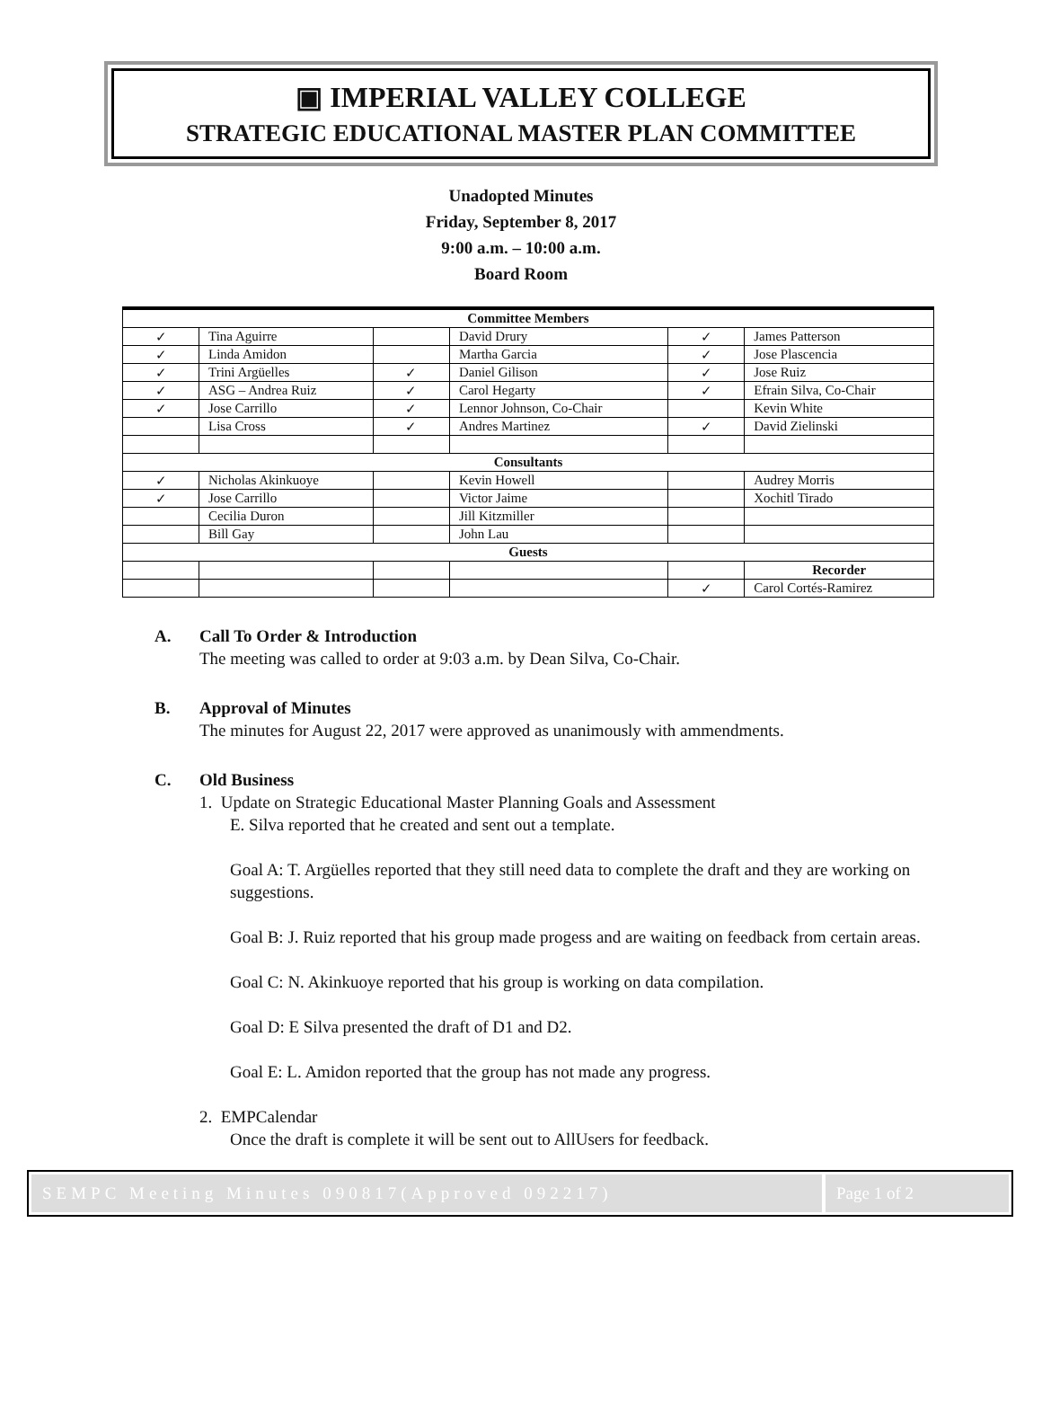▣ IMPERIAL VALLEY COLLEGE
STRATEGIC EDUCATIONAL MASTER PLAN COMMITTEE
Unadopted Minutes
Friday, September 8, 2017
9:00 a.m. – 10:00 a.m.
Board Room
| Committee Members | | | | | |
| --- | --- | --- | --- | --- | --- |
| ✓ | Tina Aguirre | | David Drury | ✓ | James Patterson |
| ✓ | Linda Amidon | | Martha Garcia | ✓ | Jose Plascencia |
| ✓ | Trini Argüelles | ✓ | Daniel Gilison | ✓ | Jose Ruiz |
| ✓ | ASG – Andrea Ruiz | ✓ | Carol Hegarty | ✓ | Efrain Silva, Co-Chair |
| ✓ | Jose Carrillo | ✓ | Lennor Johnson, Co-Chair | | Kevin White |
| | Lisa Cross | ✓ | Andres Martinez | ✓ | David Zielinski |
| Consultants | | | | | |
| ✓ | Nicholas Akinkuoye | | Kevin Howell | | Audrey Morris |
| ✓ | Jose Carrillo | | Victor Jaime | | Xochitl Tirado |
| | Cecilia Duron | | Jill Kitzmiller | | |
| | Bill Gay | | John Lau | | |
| Guests | | | | | |
| | | | | | Recorder |
| | | | | ✓ | Carol Cortés-Ramirez |
A. Call To Order & Introduction
The meeting was called to order at 9:03 a.m. by Dean Silva, Co-Chair.
B. Approval of Minutes
The minutes for August 22, 2017 were approved as unanimously with ammendments.
C. Old Business
1. Update on Strategic Educational Master Planning Goals and Assessment
E. Silva reported that he created and sent out a template.
Goal A: T. Argüelles reported that they still need data to complete the draft and they are working on suggestions.
Goal B: J. Ruiz reported that his group made progess and are waiting on feedback from certain areas.
Goal C: N. Akinkuoye reported that his group is working on data compilation.
Goal D: E Silva presented the draft of D1 and D2.
Goal E: L. Amidon reported that the group has not made any progress.
2. EMPCalendar
Once the draft is complete it will be sent out to AllUsers for feedback.
SEMPC Meeting Minutes 090817(Approved 092217)
Page 1 of 2